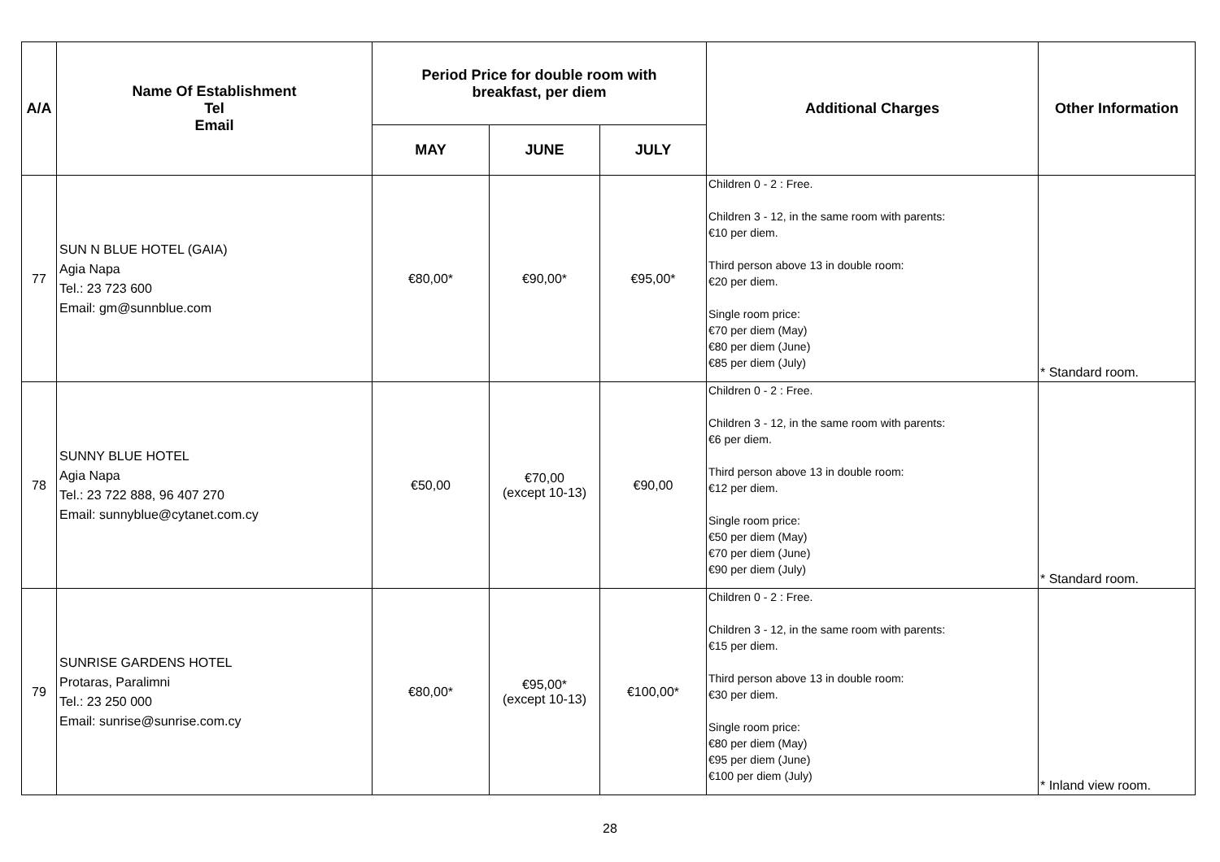| A/A | Name Of Establishment Tel Email | Period Price for double room with breakfast, per diem | | | Additional Charges | Other Information |
| --- | --- | --- | --- | --- | --- | --- |
| | | MAY | JUNE | JULY | | |
| 77 | SUN N BLUE HOTEL (GAIA) Agia Napa Tel.: 23 723 600 Email: gm@sunnblue.com | €80,00* | €90,00* | €95,00* | Children 0 - 2 : Free. Children 3 - 12, in the same room with parents: €10 per diem. Third person above 13 in double room: €20 per diem. Single room price: €70 per diem (May) €80 per diem (June) €85 per diem (July) | * Standard room. |
| 78 | SUNNY BLUE HOTEL Agia Napa Tel.: 23 722 888, 96 407 270 Email: sunnyblue@cytanet.com.cy | €50,00 | €70,00 (except 10-13) | €90,00 | Children 0 - 2 : Free. Children 3 - 12, in the same room with parents: €6 per diem. Third person above 13 in double room: €12 per diem. Single room price: €50 per diem (May) €70 per diem (June) €90 per diem (July) | * Standard room. |
| 79 | SUNRISE GARDENS HOTEL Protaras, Paralimni Tel.: 23 250 000 Email: sunrise@sunrise.com.cy | €80,00* | €95,00* (except 10-13) | €100,00* | Children 0 - 2 : Free. Children 3 - 12, in the same room with parents: €15 per diem. Third person above 13 in double room: €30 per diem. Single room price: €80 per diem (May) €95 per diem (June) €100 per diem (July) | * Inland view room. |
28